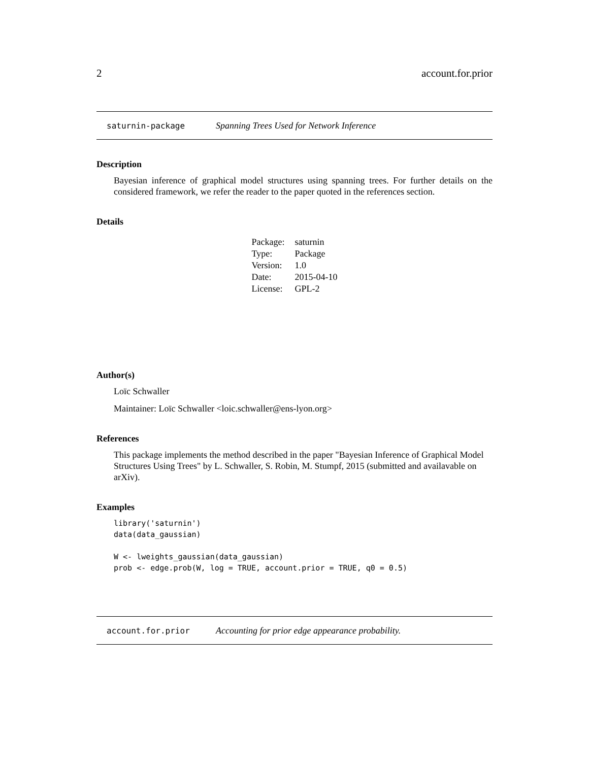2 account.for.prior
saturnin-package Spanning Trees Used for Network Inference
Description
Bayesian inference of graphical model structures using spanning trees. For further details on the considered framework, we refer the reader to the paper quoted in the references section.
Details
| Package: | saturnin |
| Type: | Package |
| Version: | 1.0 |
| Date: | 2015-04-10 |
| License: | GPL-2 |
Author(s)
Loïc Schwaller
Maintainer: Loïc Schwaller <loic.schwaller@ens-lyon.org>
References
This package implements the method described in the paper "Bayesian Inference of Graphical Model Structures Using Trees" by L. Schwaller, S. Robin, M. Stumpf, 2015 (submitted and availavable on arXiv).
Examples
library('saturnin')
data(data_gaussian)

W <- lweights_gaussian(data_gaussian)
prob <- edge.prob(W, log = TRUE, account.prior = TRUE, q0 = 0.5)
account.for.prior Accounting for prior edge appearance probability.